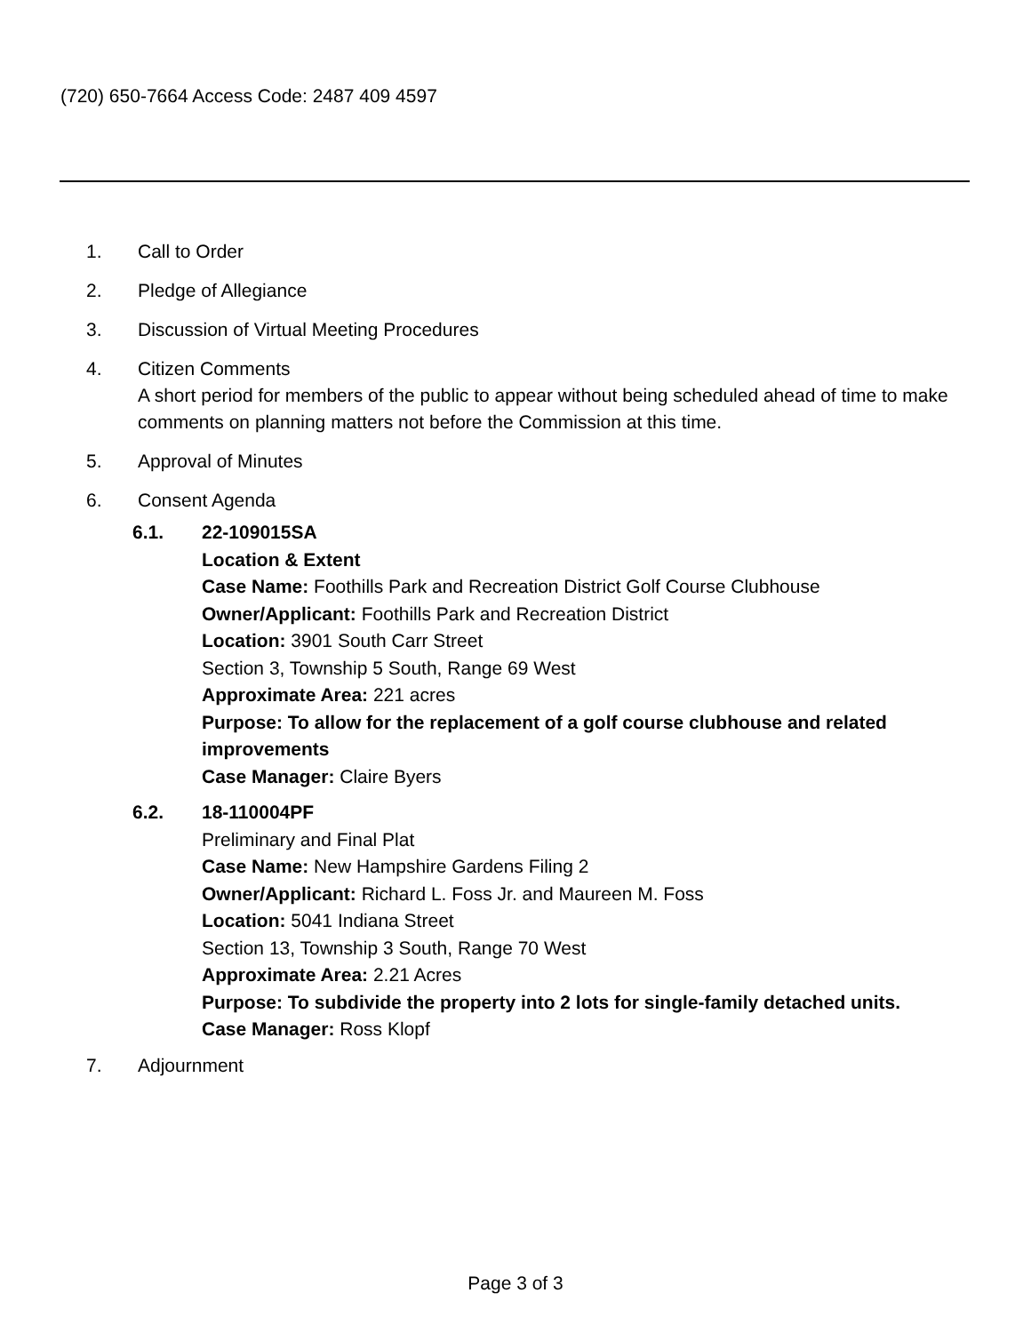(720) 650-7664 Access Code: 2487 409 4597
1. Call to Order
2. Pledge of Allegiance
3. Discussion of Virtual Meeting Procedures
4. Citizen Comments
A short period for members of the public to appear without being scheduled ahead of time to make comments on planning matters not before the Commission at this time.
5. Approval of Minutes
6. Consent Agenda
6.1. 22-109015SA
Location & Extent
Case Name: Foothills Park and Recreation District Golf Course Clubhouse
Owner/Applicant: Foothills Park and Recreation District
Location: 3901 South Carr Street
Section 3, Township 5 South, Range 69 West
Approximate Area: 221 acres
Purpose: To allow for the replacement of a golf course clubhouse and related improvements
Case Manager: Claire Byers
6.2. 18-110004PF
Preliminary and Final Plat
Case Name: New Hampshire Gardens Filing 2
Owner/Applicant: Richard L. Foss Jr. and Maureen M. Foss
Location: 5041 Indiana Street
Section 13, Township 3 South, Range 70 West
Approximate Area: 2.21 Acres
Purpose: To subdivide the property into 2 lots for single-family detached units.
Case Manager: Ross Klopf
7. Adjournment
Page 3 of 3